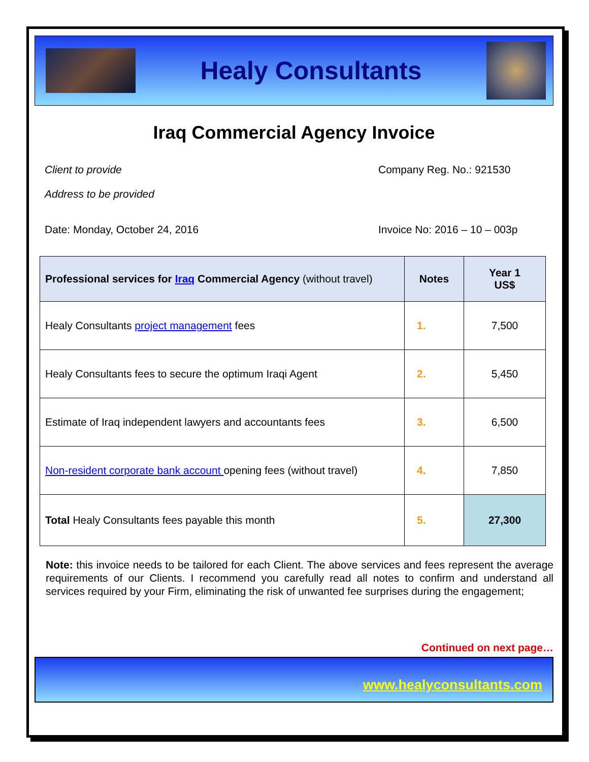Healy Consultants
Iraq Commercial Agency Invoice
Client to provide Company Reg. No.: 921530
Address to be provided
Date: Monday, October 24, 2016 Invoice No: 2016 – 10 – 003p
| Professional services for Iraq Commercial Agency (without travel) | Notes | Year 1 US$ |
| --- | --- | --- |
| Healy Consultants project management fees | 1. | 7,500 |
| Healy Consultants fees to secure the optimum Iraqi Agent | 2. | 5,450 |
| Estimate of Iraq independent lawyers and accountants fees | 3. | 6,500 |
| Non-resident corporate bank account opening fees (without travel) | 4. | 7,850 |
| Total Healy Consultants fees payable this month | 5. | 27,300 |
Note: this invoice needs to be tailored for each Client. The above services and fees represent the average requirements of our Clients. I recommend you carefully read all notes to confirm and understand all services required by your Firm, eliminating the risk of unwanted fee surprises during the engagement;
Continued on next page…
www.healyconsultants.com